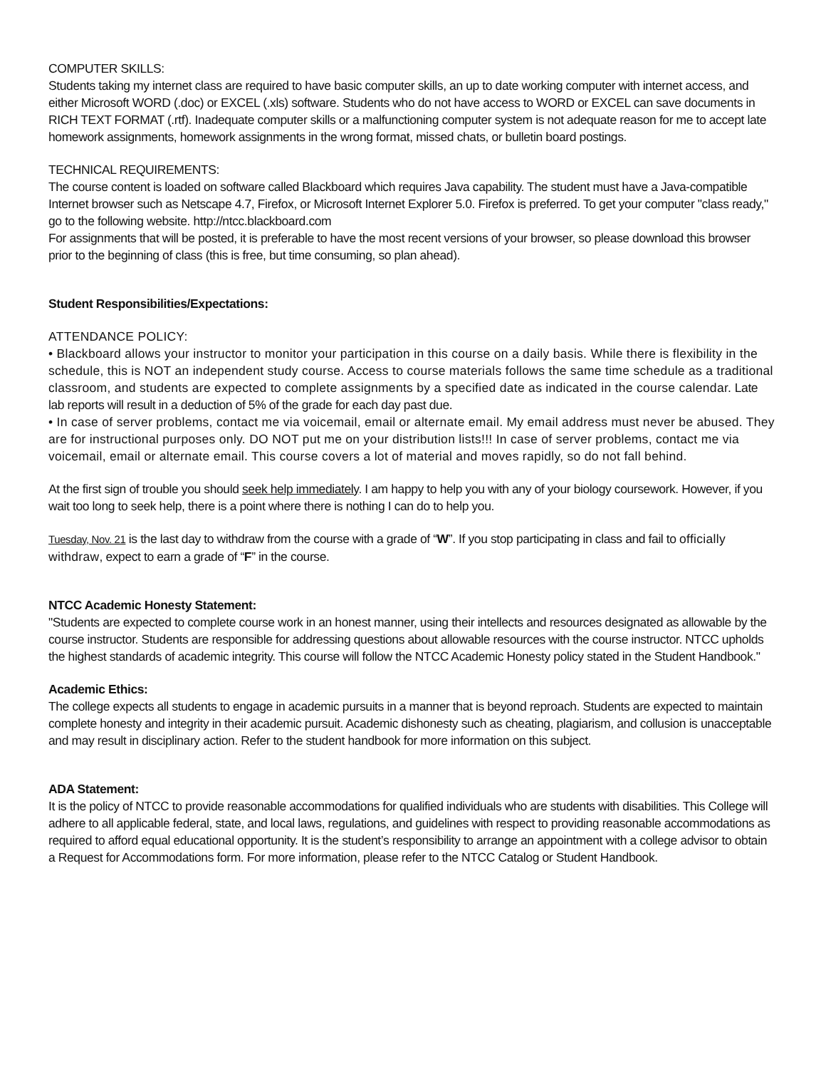COMPUTER SKILLS:
Students taking my internet class are required to have basic computer skills, an up to date working computer with internet access, and either Microsoft WORD (.doc) or EXCEL (.xls) software. Students who do not have access to WORD or EXCEL can save documents in RICH TEXT FORMAT (.rtf). Inadequate computer skills or a malfunctioning computer system is not adequate reason for me to accept late homework assignments, homework assignments in the wrong format, missed chats, or bulletin board postings.
TECHNICAL REQUIREMENTS:
The course content is loaded on software called Blackboard which requires Java capability. The student must have a Java-compatible Internet browser such as Netscape 4.7, Firefox, or Microsoft Internet Explorer 5.0. Firefox is preferred. To get your computer "class ready," go to the following website. http://ntcc.blackboard.com
For assignments that will be posted, it is preferable to have the most recent versions of your browser, so please download this browser prior to the beginning of class (this is free, but time consuming, so plan ahead).
Student Responsibilities/Expectations:
ATTENDANCE POLICY:
• Blackboard allows your instructor to monitor your participation in this course on a daily basis. While there is flexibility in the schedule, this is NOT an independent study course. Access to course materials follows the same time schedule as a traditional classroom, and students are expected to complete assignments by a specified date as indicated in the course calendar. Late lab reports will result in a deduction of 5% of the grade for each day past due.
• In case of server problems, contact me via voicemail, email or alternate email. My email address must never be abused. They are for instructional purposes only. DO NOT put me on your distribution lists!!! In case of server problems, contact me via voicemail, email or alternate email. This course covers a lot of material and moves rapidly, so do not fall behind.
At the first sign of trouble you should seek help immediately. I am happy to help you with any of your biology coursework. However, if you wait too long to seek help, there is a point where there is nothing I can do to help you.
Tuesday, Nov. 21 is the last day to withdraw from the course with a grade of “W”. If you stop participating in class and fail to officially withdraw, expect to earn a grade of “F” in the course.
NTCC Academic Honesty Statement:
"Students are expected to complete course work in an honest manner, using their intellects and resources designated as allowable by the course instructor. Students are responsible for addressing questions about allowable resources with the course instructor. NTCC upholds the highest standards of academic integrity. This course will follow the NTCC Academic Honesty policy stated in the Student Handbook."
Academic Ethics:
The college expects all students to engage in academic pursuits in a manner that is beyond reproach. Students are expected to maintain complete honesty and integrity in their academic pursuit. Academic dishonesty such as cheating, plagiarism, and collusion is unacceptable and may result in disciplinary action. Refer to the student handbook for more information on this subject.
ADA Statement:
It is the policy of NTCC to provide reasonable accommodations for qualified individuals who are students with disabilities. This College will adhere to all applicable federal, state, and local laws, regulations, and guidelines with respect to providing reasonable accommodations as required to afford equal educational opportunity. It is the student’s responsibility to arrange an appointment with a college advisor to obtain a Request for Accommodations form. For more information, please refer to the NTCC Catalog or Student Handbook.